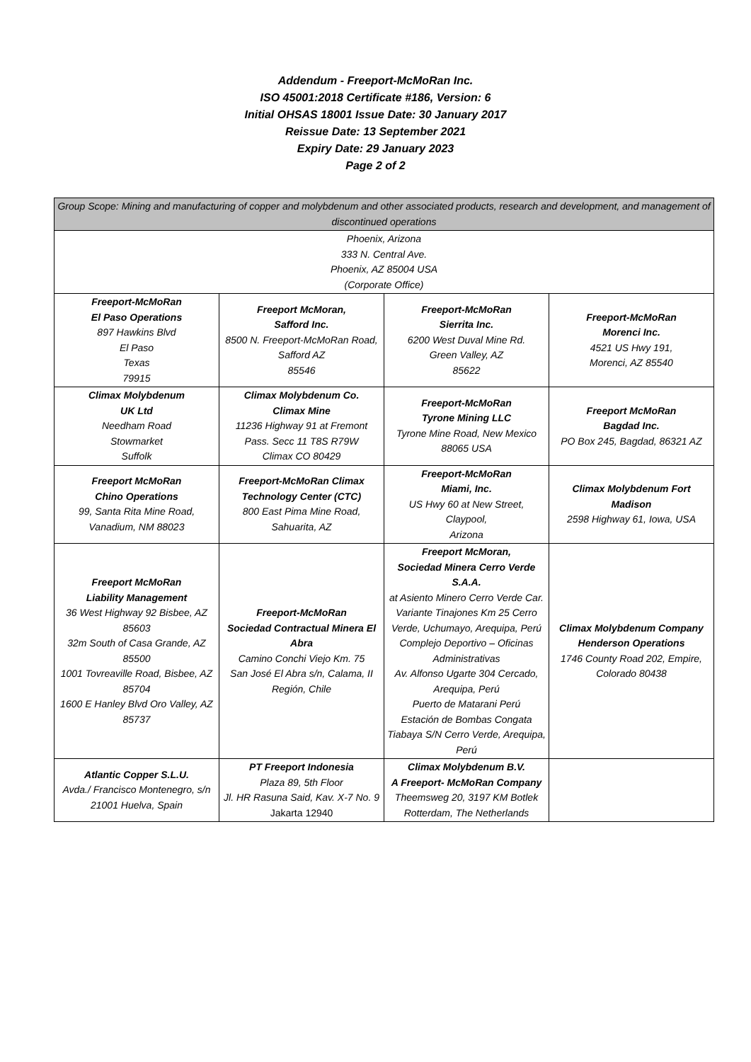Addendum - Freeport-McMoRan Inc.
ISO 45001:2018 Certificate #186, Version: 6
Initial OHSAS 18001 Issue Date: 30 January 2017
Reissue Date: 13 September 2021
Expiry Date: 29 January 2023
Page 2 of 2
| Group Scope: Mining and manufacturing of copper and molybdenum and other associated products, research and development, and management of discontinued operations | | | |
| Phoenix, Arizona 333 N. Central Ave. Phoenix, AZ 85004 USA (Corporate Office) | | | |
| Freeport-McMoRan El Paso Operations 897 Hawkins Blvd El Paso Texas 79915 | Freeport McMoran, Safford Inc. 8500 N. Freeport-McMoRan Road, Safford AZ 85546 | Freeport-McMoRan Sierrita Inc. 6200 West Duval Mine Rd. Green Valley, AZ 85622 | Freeport-McMoRan Morenci Inc. 4521 US Hwy 191, Morenci, AZ 85540 |
| Climax Molybdenum UK Ltd Needham Road Stowmarket Suffolk | Climax Molybdenum Co. Climax Mine 11236 Highway 91 at Fremont Pass. Secc 11 T8S R79W Climax CO 80429 | Freeport-McMoRan Tyrone Mining LLC Tyrone Mine Road, New Mexico 88065 USA | Freeport McMoRan Bagdad Inc. PO Box 245, Bagdad, 86321 AZ |
| Freeport McMoRan Chino Operations 99, Santa Rita Mine Road, Vanadium, NM 88023 | Freeport-McMoRan Climax Technology Center (CTC) 800 East Pima Mine Road, Sahuarita, AZ | Freeport-McMoRan Miami, Inc. US Hwy 60 at New Street, Claypool, Arizona | Climax Molybdenum Fort Madison 2598 Highway 61, Iowa, USA |
| Freeport McMoRan Liability Management 36 West Highway 92 Bisbee, AZ 85603 32m South of Casa Grande, AZ 85500 1001 Tovreaville Road, Bisbee, AZ 85704 1600 E Hanley Blvd Oro Valley, AZ 85737 | Freeport-McMoRan Sociedad Contractual Minera El Abra Camino Conchi Viejo Km. 75 San José El Abra s/n, Calama, II Región, Chile | Freeport McMoran, Sociedad Minera Cerro Verde S.A.A. at Asiento Minero Cerro Verde Car. Variante Tinajones Km 25 Cerro Verde, Uchumayo, Arequipa, Perú Complejo Deportivo – Oficinas Administrativas Av. Alfonso Ugarte 304 Cercado, Arequipa, Perú Puerto de Matarani Perú Estación de Bombas Congata Tiabaya S/N Cerro Verde, Arequipa, Perú | Climax Molybdenum Company Henderson Operations 1746 County Road 202, Empire, Colorado 80438 |
| Atlantic Copper S.L.U. Avda./ Francisco Montenegro, s/n 21001 Huelva, Spain | PT Freeport Indonesia Plaza 89, 5th Floor Jl. HR Rasuna Said, Kav. X-7 No. 9 Jakarta 12940 | Climax Molybdenum B.V. A Freeport- McMoRan Company Theemsweg 20, 3197 KM Botlek Rotterdam, The Netherlands | |